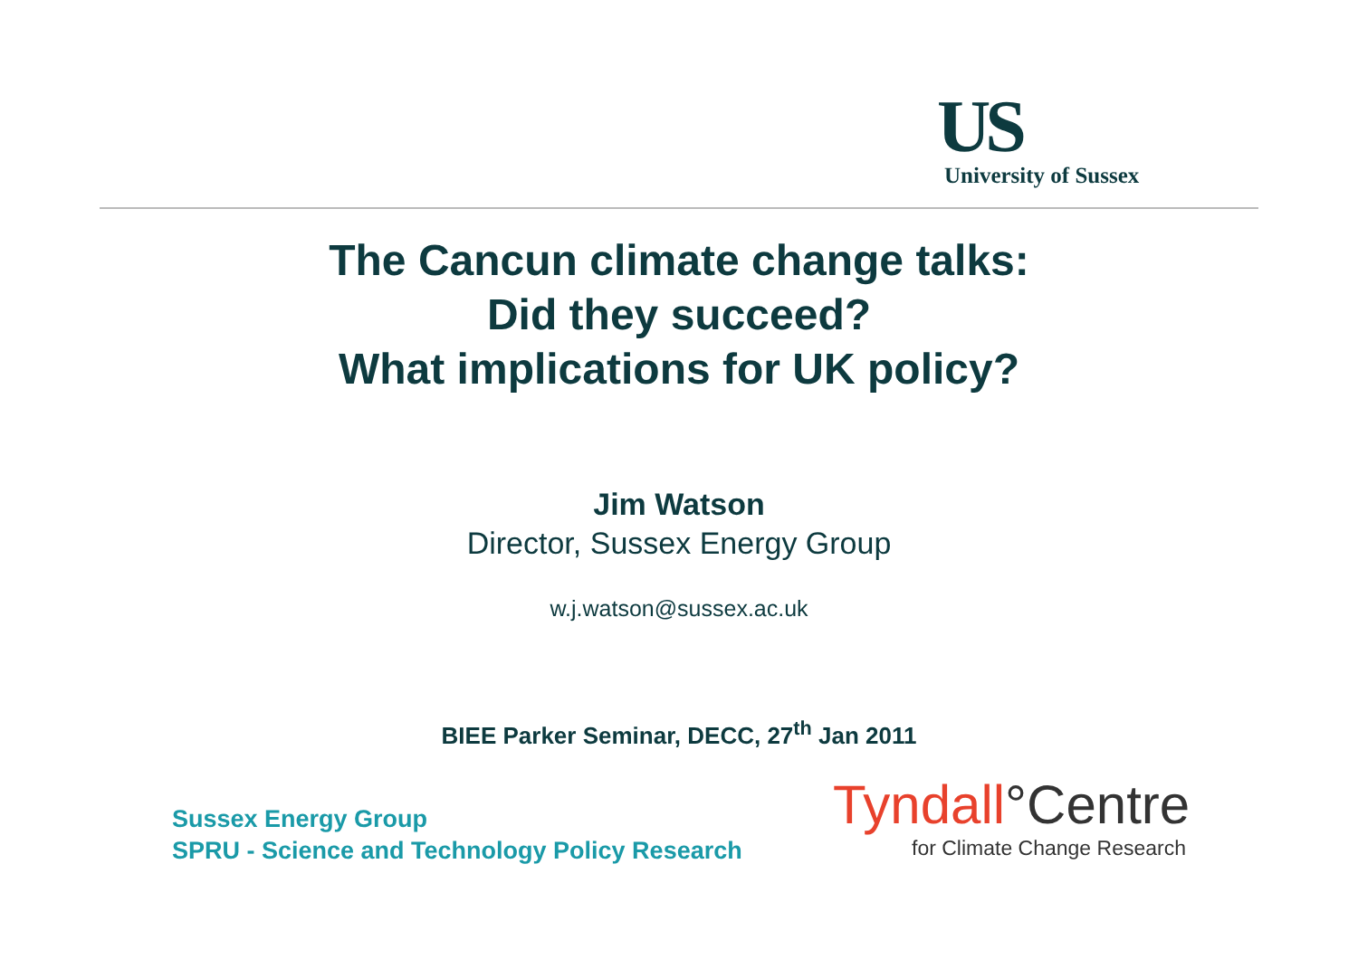US
University of Sussex
The Cancun climate change talks:
Did they succeed?
What implications for UK policy?
Jim Watson
Director, Sussex Energy Group
w.j.watson@sussex.ac.uk
BIEE Parker Seminar, DECC, 27<sup>th</sup> Jan 2011
Sussex Energy Group
SPRU - Science and Technology Policy Research
Tyndall°Centre
for Climate Change Research